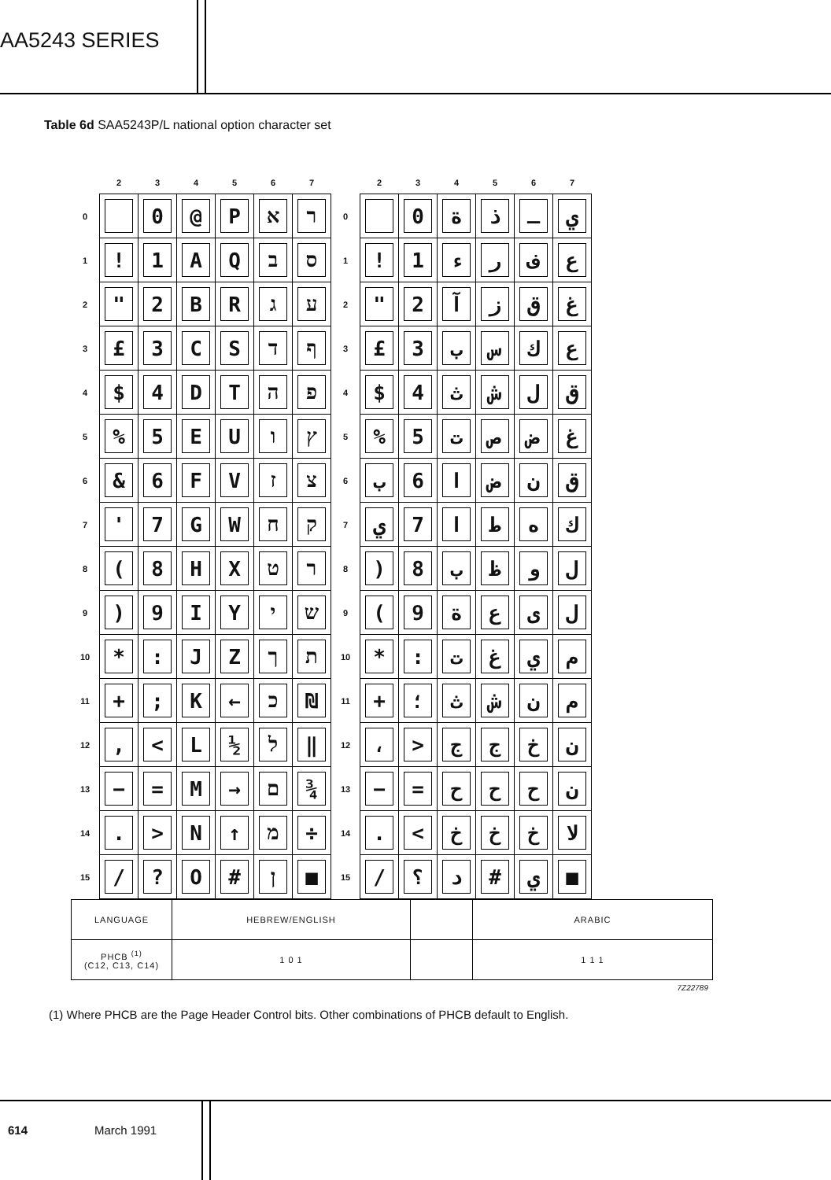AA5243 SERIES
Table 6d SAA5243P/L national option character set
| | 2 | 3 | 4 | 5 | 6 | 7 | | 2 | 3 | 4 | 5 | 6 | 7 |
| --- | --- | --- | --- | --- | --- | --- | --- | --- | --- | --- | --- | --- | --- |
| 0 | | 0 | @ | P | א | ר | 0 | | 0 | ة | ذ | ـ | ي |
| 1 | ! | 1 | A | Q | ב | ס | 1 | ! | 1 | ء | ر | ف | ع |
| 2 | " | 2 | B | R | ג | ע | 2 | " | 2 | آ | ز | ق | غ |
| 3 | £ | 3 | C | S | ד | ף | 3 | £ | 3 | ب | س | ك | ع |
| 4 | $ | 4 | D | T | ה | פ | 4 | $ | 4 | ث | ش | ل | ق |
| 5 | % | 5 | E | U | ו | ץ | 5 | % | 5 | ت | ص | ض | غ |
| 6 | & | 6 | F | V | ז | צ | 6 | ب | 6 | ا | ض | ن | ق |
| 7 | ' | 7 | G | W | ח | ק | 7 | ي | 7 | ا | ط | ه | ك |
| 8 | ( | 8 | H | X | ט | ר | 8 | ) | 8 | ب | ظ | و | ل |
| 9 | ) | 9 | I | Y | י | ש | 9 | ( | 9 | ة | ع | ى | ل |
| 10 | * | : | J | Z | ך | ת | 10 | * | : | ت | غ | ي | م |
| 11 | + | ; | K | ← | כ | ₪ | 11 | + | ؛ | ث | ش | ن | م |
| 12 | , | < | L | ½ | ל | ‖ | 12 | ، | > | ج | ج | خ | ن |
| 13 | − | = | M | → | ם | ¾ | 13 | − | = | ح | ح | ح | ن |
| 14 | . | > | N | ↑ | מ | ÷ | 14 | . | < | خ | خ | خ | لا |
| 15 | / | ? | O | # | ן | ■ | 15 | / | ؟ | د | # | ي | ■ |
| LANGUAGE | HEBREW/ENGLISH | | ARABIC |
| PHCB <sup>(1)</sup> (C12, C13, C14) | 1 0 1 | | 1 1 1 |
7Z22789
(1) Where PHCB are the Page Header Control bits. Other combinations of PHCB default to English.
614 March 1991